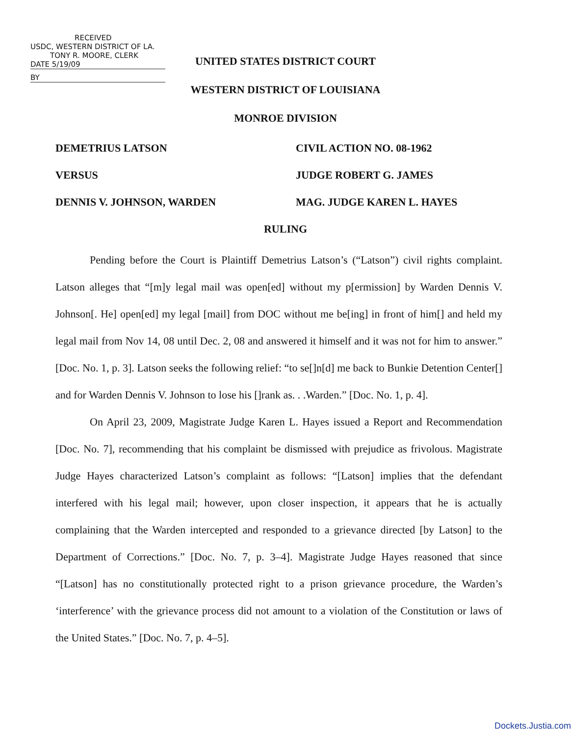RECEIVED
USDC, WESTERN DISTRICT OF LA.
TONY R. MOORE, CLERK
DATE 5/19/09
BY
UNITED STATES DISTRICT COURT
WESTERN DISTRICT OF LOUISIANA
MONROE DIVISION
DEMETRIUS LATSON CIVIL ACTION NO. 08-1962
VERSUS JUDGE ROBERT G. JAMES
DENNIS V. JOHNSON, WARDEN MAG. JUDGE KAREN L. HAYES
RULING
Pending before the Court is Plaintiff Demetrius Latson’s (“Latson”) civil rights complaint. Latson alleges that “[m]y legal mail was open[ed] without my p[ermission] by Warden Dennis V. Johnson[. He] open[ed] my legal [mail] from DOC without me be[ing] in front of him[] and held my legal mail from Nov 14, 08 until Dec. 2, 08 and answered it himself and it was not for him to answer.” [Doc. No. 1, p. 3]. Latson seeks the following relief: “to se[]n[d] me back to Bunkie Detention Center[] and for Warden Dennis V. Johnson to lose his []rank as. . .Warden.” [Doc. No. 1, p. 4].
On April 23, 2009, Magistrate Judge Karen L. Hayes issued a Report and Recommendation [Doc. No. 7], recommending that his complaint be dismissed with prejudice as frivolous. Magistrate Judge Hayes characterized Latson’s complaint as follows: “[Latson] implies that the defendant interfered with his legal mail; however, upon closer inspection, it appears that he is actually complaining that the Warden intercepted and responded to a grievance directed [by Latson] to the Department of Corrections.” [Doc. No. 7, p. 3–4]. Magistrate Judge Hayes reasoned that since “[Latson] has no constitutionally protected right to a prison grievance procedure, the Warden’s ‘interference’ with the grievance process did not amount to a violation of the Constitution or laws of the United States.” [Doc. No. 7, p. 4–5].
Dockets.Justia.com